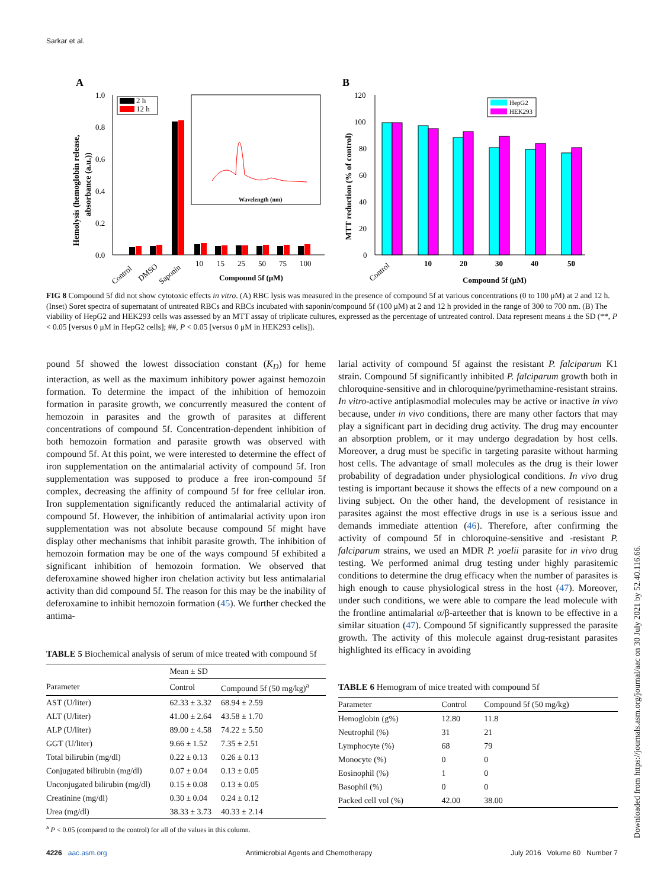Sarkar et al.
A
B
1.0
0.8
0.6
0.4
0.2
0.0
Hemolysis (hemoglobin release,
absorbance (a.u.))
2 h
12 h
Wavelength (nm)
Control
DMSO
Saponin
10
15
25
50
75
100
Compound 5f (μM)
120
100
80
60
40
20
0
MTT reduction (% of control)
HepG2
HEK293
Control
10
20
30
40
50
Compound 5f (μM)
FIG 8 Compound 5f did not show cytotoxic effects in vitro. (A) RBC lysis was measured in the presence of compound 5f at various concentrations (0 to 100 μM) at 2 and 12 h. (Inset) Soret spectra of supernatant of untreated RBCs and RBCs incubated with saponin/compound 5f (100 μM) at 2 and 12 h provided in the range of 300 to 700 nm. (B) The viability of HepG2 and HEK293 cells was assessed by an MTT assay of triplicate cultures, expressed as the percentage of untreated control. Data represent means ± the SD (**, P < 0.05 [versus 0 μM in HepG2 cells]; ##, P < 0.05 [versus 0 μM in HEK293 cells]).
pound 5f showed the lowest dissociation constant (K<sub>D</sub>) for heme interaction, as well as the maximum inhibitory power against hemozoin formation. To determine the impact of the inhibition of hemozoin formation in parasite growth, we concurrently measured the content of hemozoin in parasites and the growth of parasites at different concentrations of compound 5f. Concentration-dependent inhibition of both hemozoin formation and parasite growth was observed with compound 5f. At this point, we were interested to determine the effect of iron supplementation on the antimalarial activity of compound 5f. Iron supplementation was supposed to produce a free iron-compound 5f complex, decreasing the affinity of compound 5f for free cellular iron. Iron supplementation significantly reduced the antimalarial activity of compound 5f. However, the inhibition of antimalarial activity upon iron supplementation was not absolute because compound 5f might have display other mechanisms that inhibit parasite growth. The inhibition of hemozoin formation may be one of the ways compound 5f exhibited a significant inhibition of hemozoin formation. We observed that deferoxamine showed higher iron chelation activity but less antimalarial activity than did compound 5f. The reason for this may be the inability of deferoxamine to inhibit hemozoin formation (45). We further checked the antima-
TABLE 5 Biochemical analysis of serum of mice treated with compound 5f
| | Mean ± SD | |
| --- | --- | --- |
| Parameter | Control | Compound 5f (50 mg/kg)<sup>a</sup> |
| AST (U/liter) | 62.33 ± 3.32 | 68.94 ± 2.59 |
| ALT (U/liter) | 41.00 ± 2.64 | 43.58 ± 1.70 |
| ALP (U/liter) | 89.00 ± 4.58 | 74.22 ± 5.50 |
| GGT (U/liter) | 9.66 ± 1.52 | 7.35 ± 2.51 |
| Total bilirubin (mg/dl) | 0.22 ± 0.13 | 0.26 ± 0.13 |
| Conjugated bilirubin (mg/dl) | 0.07 ± 0.04 | 0.13 ± 0.05 |
| Unconjugated bilirubin (mg/dl) | 0.15 ± 0.08 | 0.13 ± 0.05 |
| Creatinine (mg/dl) | 0.30 ± 0.04 | 0.24 ± 0.12 |
| Urea (mg/dl) | 38.33 ± 3.73 | 40.33 ± 2.14 |
<sup>a</sup> P < 0.05 (compared to the control) for all of the values in this column.
larial activity of compound 5f against the resistant P. falciparum K1 strain. Compound 5f significantly inhibited P. falciparum growth both in chloroquine-sensitive and in chloroquine/pyrimethamine-resistant strains. In vitro-active antiplasmodial molecules may be active or inactive in vivo because, under in vivo conditions, there are many other factors that may play a significant part in deciding drug activity. The drug may encounter an absorption problem, or it may undergo degradation by host cells. Moreover, a drug must be specific in targeting parasite without harming host cells. The advantage of small molecules as the drug is their lower probability of degradation under physiological conditions. In vivo drug testing is important because it shows the effects of a new compound on a living subject. On the other hand, the development of resistance in parasites against the most effective drugs in use is a serious issue and demands immediate attention (46). Therefore, after confirming the activity of compound 5f in chloroquine-sensitive and -resistant P. falciparum strains, we used an MDR P. yoelii parasite for in vivo drug testing. We performed animal drug testing under highly parasitemic conditions to determine the drug efficacy when the number of parasites is high enough to cause physiological stress in the host (47). Moreover, under such conditions, we were able to compare the lead molecule with the frontline antimalarial α/β-arteether that is known to be effective in a similar situation (47). Compound 5f significantly suppressed the parasite growth. The activity of this molecule against drug-resistant parasites highlighted its efficacy in avoiding
TABLE 6 Hemogram of mice treated with compound 5f
| Parameter | Control | Compound 5f (50 mg/kg) |
| --- | --- | --- |
| Hemoglobin (g%) | 12.80 | 11.8 |
| Neutrophil (%) | 31 | 21 |
| Lymphocyte (%) | 68 | 79 |
| Monocyte (%) | 0 | 0 |
| Eosinophil (%) | 1 | 0 |
| Basophil (%) | 0 | 0 |
| Packed cell vol (%) | 42.00 | 38.00 |
4226 aac.asm.org Antimicrobial Agents and Chemotherapy July 2016 Volume 60 Number 7
Downloaded from https://journals.asm.org/journal/aac on 30 July 2021 by 52.40.116.66.